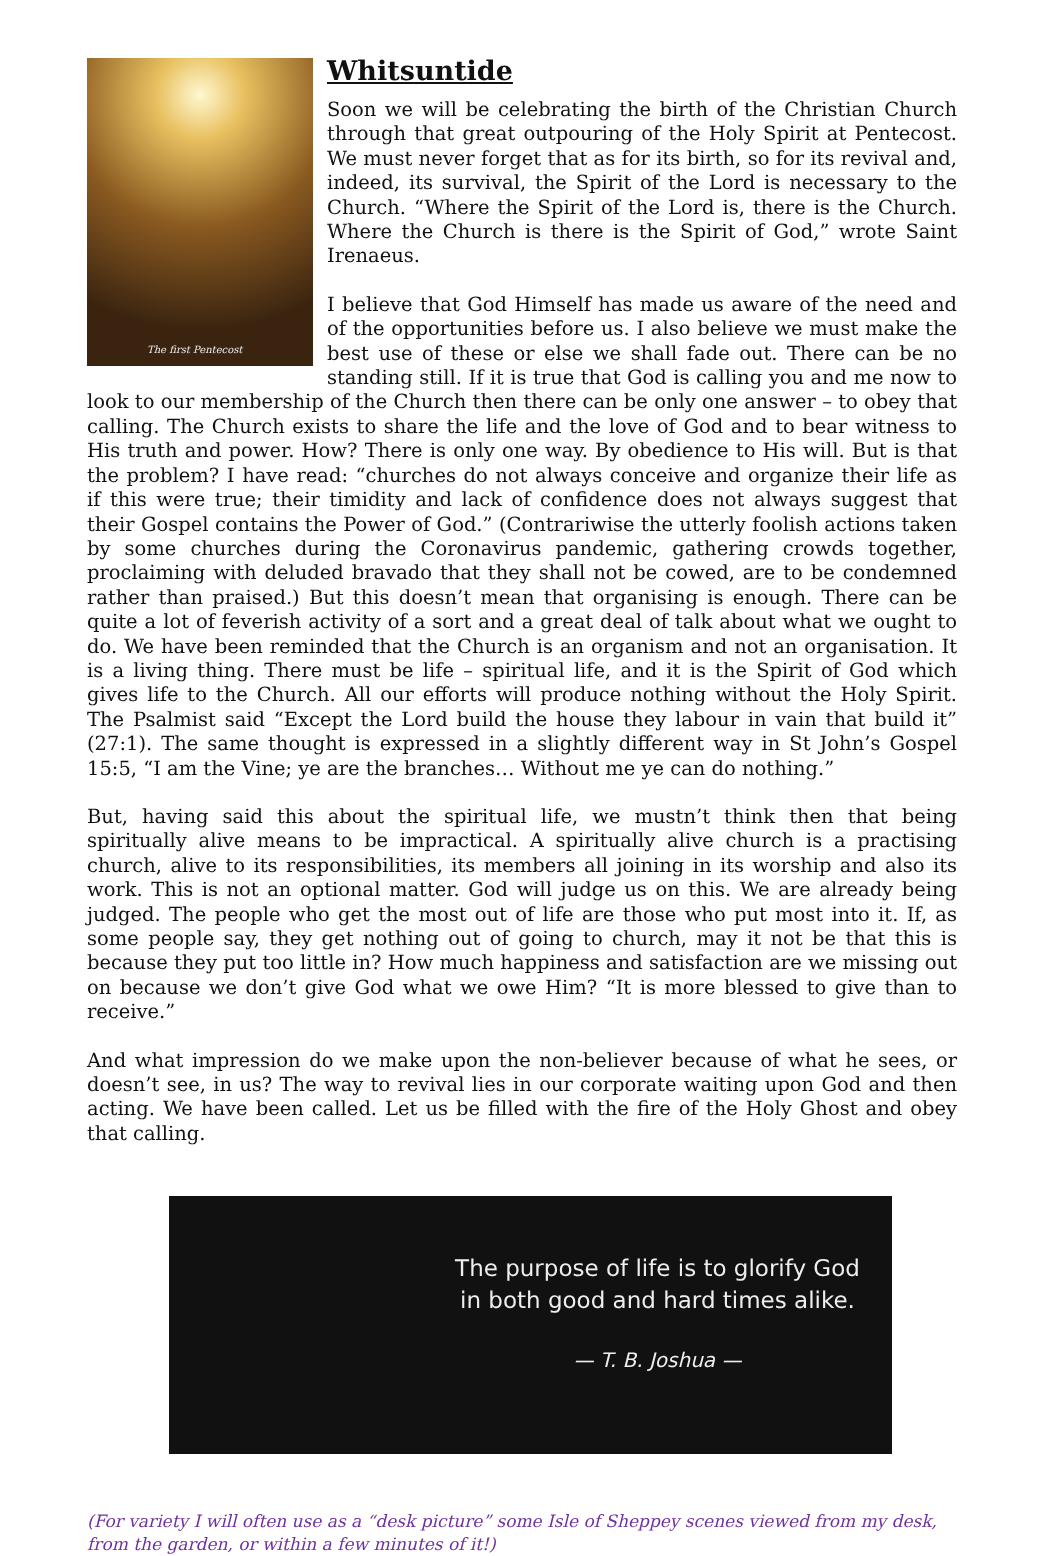The first Pentecost
Whitsuntide
Soon we will be celebrating the birth of the Christian Church through that great outpouring of the Holy Spirit at Pentecost. We must never forget that as for its birth, so for its revival and, indeed, its survival, the Spirit of the Lord is necessary to the Church. “Where the Spirit of the Lord is, there is the Church. Where the Church is there is the Spirit of God,” wrote Saint Irenaeus.
I believe that God Himself has made us aware of the need and of the opportunities before us. I also believe we must make the best use of these or else we shall fade out. There can be no standing still. If it is true that God is calling you and me now to look to our membership of the Church then there can be only one answer – to obey that calling. The Church exists to share the life and the love of God and to bear witness to His truth and power. How? There is only one way. By obedience to His will. But is that the problem? I have read: “churches do not always conceive and organize their life as if this were true; their timidity and lack of confidence does not always suggest that their Gospel contains the Power of God.” (Contrariwise the utterly foolish actions taken by some churches during the Coronavirus pandemic, gathering crowds together, proclaiming with deluded bravado that they shall not be cowed, are to be condemned rather than praised.) But this doesn’t mean that organising is enough. There can be quite a lot of feverish activity of a sort and a great deal of talk about what we ought to do. We have been reminded that the Church is an organism and not an organisation. It is a living thing. There must be life – spiritual life, and it is the Spirit of God which gives life to the Church. All our efforts will produce nothing without the Holy Spirit. The Psalmist said “Except the Lord build the house they labour in vain that build it” (27:1). The same thought is expressed in a slightly different way in St John’s Gospel 15:5, “I am the Vine; ye are the branches… Without me ye can do nothing.”
But, having said this about the spiritual life, we mustn’t think then that being spiritually alive means to be impractical. A spiritually alive church is a practising church, alive to its responsibilities, its members all joining in its worship and also its work. This is not an optional matter. God will judge us on this. We are already being judged. The people who get the most out of life are those who put most into it. If, as some people say, they get nothing out of going to church, may it not be that this is because they put too little in? How much happiness and satisfaction are we missing out on because we don’t give God what we owe Him? “It is more blessed to give than to receive.”
And what impression do we make upon the non-believer because of what he sees, or doesn’t see, in us? The way to revival lies in our corporate waiting upon God and then acting. We have been called. Let us be filled with the fire of the Holy Ghost and obey that calling.
The purpose of life is to glorify God
in both good and hard times alike.
— T. B. Joshua —
(For variety I will often use as a “desk picture” some Isle of Sheppey scenes viewed from my desk, from the garden, or within a few minutes of it!)